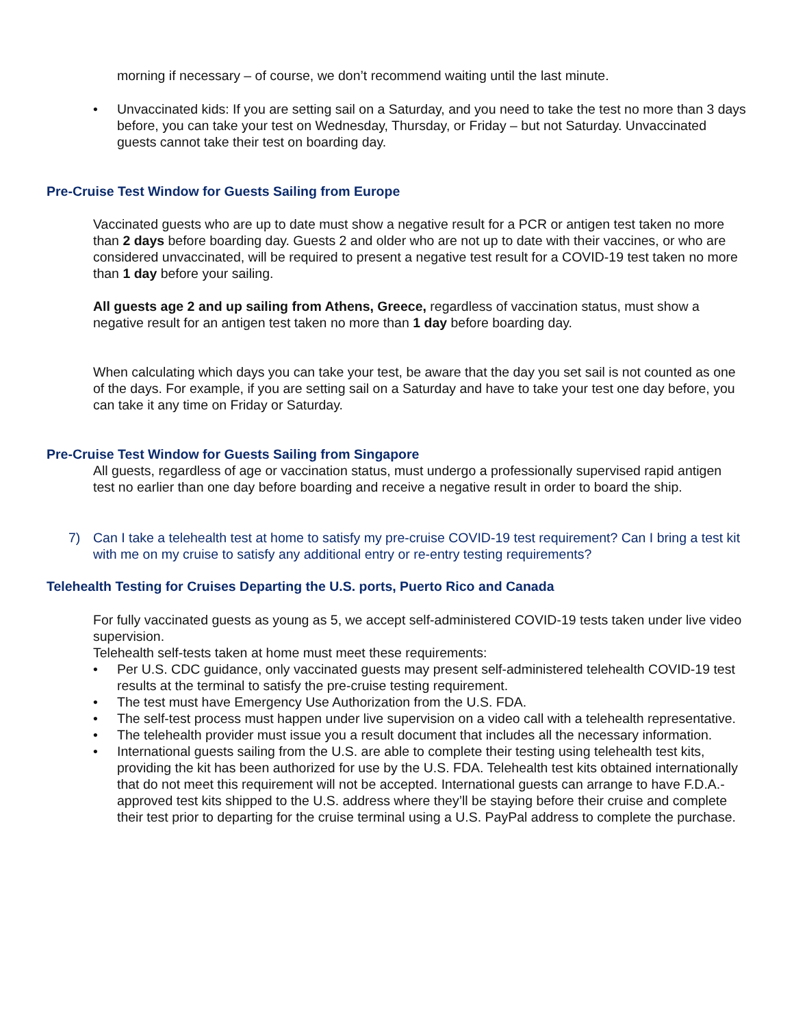morning if necessary – of course, we don’t recommend waiting until the last minute.
• Unvaccinated kids: If you are setting sail on a Saturday, and you need to take the test no more than 3 days before, you can take your test on Wednesday, Thursday, or Friday – but not Saturday. Unvaccinated guests cannot take their test on boarding day.
Pre-Cruise Test Window for Guests Sailing from Europe
Vaccinated guests who are up to date must show a negative result for a PCR or antigen test taken no more than 2 days before boarding day. Guests 2 and older who are not up to date with their vaccines, or who are considered unvaccinated, will be required to present a negative test result for a COVID-19 test taken no more than 1 day before your sailing.
All guests age 2 and up sailing from Athens, Greece, regardless of vaccination status, must show a negative result for an antigen test taken no more than 1 day before boarding day.
When calculating which days you can take your test, be aware that the day you set sail is not counted as one of the days. For example, if you are setting sail on a Saturday and have to take your test one day before, you can take it any time on Friday or Saturday.
Pre-Cruise Test Window for Guests Sailing from Singapore
All guests, regardless of age or vaccination status, must undergo a professionally supervised rapid antigen test no earlier than one day before boarding and receive a negative result in order to board the ship.
7) Can I take a telehealth test at home to satisfy my pre-cruise COVID-19 test requirement? Can I bring a test kit with me on my cruise to satisfy any additional entry or re-entry testing requirements?
Telehealth Testing for Cruises Departing the U.S. ports, Puerto Rico and Canada
For fully vaccinated guests as young as 5, we accept self-administered COVID-19 tests taken under live video supervision.
Telehealth self-tests taken at home must meet these requirements:
• Per U.S. CDC guidance, only vaccinated guests may present self-administered telehealth COVID-19 test results at the terminal to satisfy the pre-cruise testing requirement.
• The test must have Emergency Use Authorization from the U.S. FDA.
• The self-test process must happen under live supervision on a video call with a telehealth representative.
• The telehealth provider must issue you a result document that includes all the necessary information.
• International guests sailing from the U.S. are able to complete their testing using telehealth test kits, providing the kit has been authorized for use by the U.S. FDA. Telehealth test kits obtained internationally that do not meet this requirement will not be accepted. International guests can arrange to have F.D.A.-approved test kits shipped to the U.S. address where they’ll be staying before their cruise and complete their test prior to departing for the cruise terminal using a U.S. PayPal address to complete the purchase.